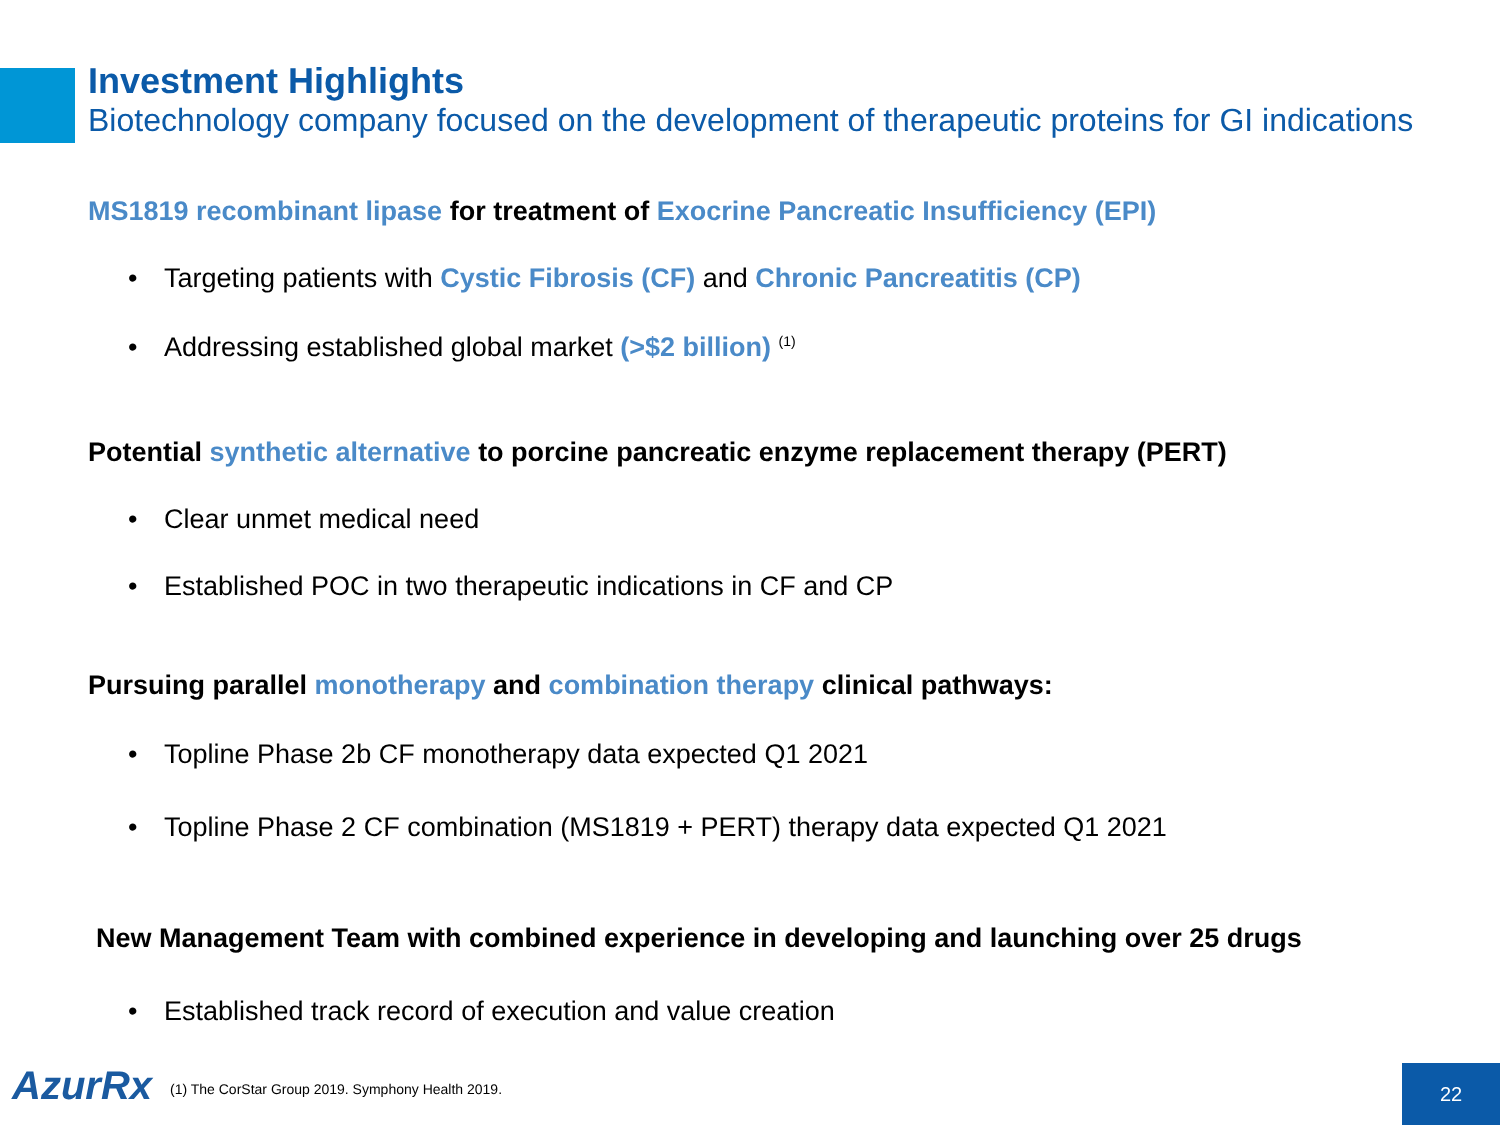Investment Highlights
Biotechnology company focused on the development of therapeutic proteins for GI indications
MS1819 recombinant lipase for treatment of Exocrine Pancreatic Insufficiency (EPI)
• Targeting patients with Cystic Fibrosis (CF) and Chronic Pancreatitis (CP)
• Addressing established global market (>$2 billion) <sup>(1)</sup>
Potential synthetic alternative to porcine pancreatic enzyme replacement therapy (PERT)
• Clear unmet medical need
• Established POC in two therapeutic indications in CF and CP
Pursuing parallel monotherapy and combination therapy clinical pathways:
• Topline Phase 2b CF monotherapy data expected Q1 2021
• Topline Phase 2 CF combination (MS1819 + PERT) therapy data expected Q1 2021
New Management Team with combined experience in developing and launching over 25 drugs
• Established track record of execution and value creation
AzurRx
(1) The CorStar Group 2019. Symphony Health 2019.
22